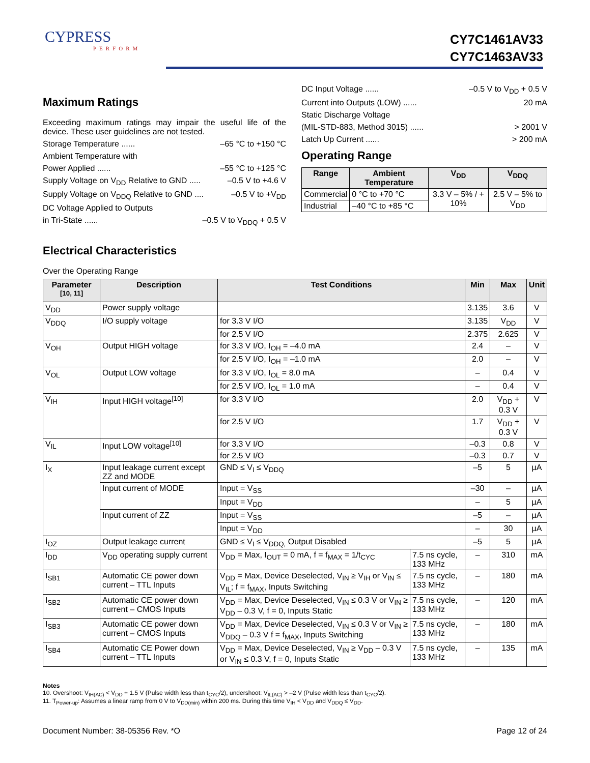CYPRESS
PERFORM
CY7C1461AV33
CY7C1463AV33
Maximum Ratings
Exceeding maximum ratings may impair the useful life of the device. These user guidelines are not tested.
Storage Temperature ...... –65 °C to +150 °C
Ambient Temperature with
Power Applied ...... –55 °C to +125 °C
Supply Voltage on V<sub>DD</sub> Relative to GND ..... –0.5 V to +4.6 V
Supply Voltage on V<sub>DDQ</sub> Relative to GND .... –0.5 V to +V<sub>DD</sub>
DC Voltage Applied to Outputs
in Tri-State ...... –0.5 V to V<sub>DDQ</sub> + 0.5 V
DC Input Voltage ...... –0.5 V to V<sub>DD</sub> + 0.5 V
Current into Outputs (LOW) ...... 20 mA
Static Discharge Voltage
(MIL-STD-883, Method 3015) ...... > 2001 V
Latch Up Current ...... > 200 mA
Operating Range
| Range | Ambient Temperature | V<sub>DD</sub> | V<sub>DDQ</sub> |
| --- | --- | --- | --- |
| Commercial | 0 °C to +70 °C | 3.3 V – 5% / + 10% | 2.5 V – 5% to V<sub>DD</sub> |
| Industrial | –40 °C to +85 °C | | |
Electrical Characteristics
Over the Operating Range
| Parameter <sup>[10, 11]</sup> | Description | Test Conditions | | Min | Max | Unit |
| --- | --- | --- | --- | --- | --- | --- |
| V<sub>DD</sub> | Power supply voltage | | | 3.135 | 3.6 | V |
| V<sub>DDQ</sub> | I/O supply voltage | for 3.3 V I/O | | 3.135 | V<sub>DD</sub> | V |
| | | for 2.5 V I/O | | 2.375 | 2.625 | V |
| V<sub>OH</sub> | Output HIGH voltage | for 3.3 V I/O, I<sub>OH</sub> = –4.0 mA | | 2.4 | – | V |
| | | for 2.5 V I/O, I<sub>OH</sub> = –1.0 mA | | 2.0 | – | V |
| V<sub>OL</sub> | Output LOW voltage | for 3.3 V I/O, I<sub>OL</sub> = 8.0 mA | | – | 0.4 | V |
| | | for 2.5 V I/O, I<sub>OL</sub> = 1.0 mA | | – | 0.4 | V |
| V<sub>IH</sub> | Input HIGH voltage<sup>[10]</sup> | for 3.3 V I/O | | 2.0 | V<sub>DD</sub> + 0.3 V | V |
| | | for 2.5 V I/O | | 1.7 | V<sub>DD</sub> + 0.3 V | V |
| V<sub>IL</sub> | Input LOW voltage<sup>[10]</sup> | for 3.3 V I/O | | –0.3 | 0.8 | V |
| | | for 2.5 V I/O | | –0.3 | 0.7 | V |
| I<sub>X</sub> | Input leakage current except ZZ and MODE | GND ≤ V<sub>I</sub> ≤ V<sub>DDQ</sub> | | –5 | 5 | µA |
| | Input current of MODE | Input = V<sub>SS</sub> | | –30 | – | µA |
| | | Input = V<sub>DD</sub> | | – | 5 | µA |
| | Input current of ZZ | Input = V<sub>SS</sub> | | –5 | – | µA |
| | | Input = V<sub>DD</sub> | | – | 30 | µA |
| I<sub>OZ</sub> | Output leakage current | GND ≤ V<sub>I</sub> ≤ V<sub>DDQ,</sub> Output Disabled | | –5 | 5 | µA |
| I<sub>DD</sub> | V<sub>DD</sub> operating supply current | V<sub>DD</sub> = Max, I<sub>OUT</sub> = 0 mA, f = f<sub>MAX</sub> = 1/t<sub>CYC</sub> | 7.5 ns cycle, 133 MHz | – | 310 | mA |
| I<sub>SB1</sub> | Automatic CE power down current – TTL Inputs | V<sub>DD</sub> = Max, Device Deselected, V<sub>IN</sub> ≥ V<sub>IH</sub> or V<sub>IN</sub> ≤ V<sub>IL</sub>; f = f<sub>MAX</sub>, Inputs Switching | 7.5 ns cycle, 133 MHz | – | 180 | mA |
| I<sub>SB2</sub> | Automatic CE power down current – CMOS Inputs | V<sub>DD</sub> = Max, Device Deselected, V<sub>IN</sub> ≤ 0.3 V or V<sub>IN</sub> ≥ V<sub>DD</sub> – 0.3 V, f = 0, Inputs Static | 7.5 ns cycle, 133 MHz | – | 120 | mA |
| I<sub>SB3</sub> | Automatic CE power down current – CMOS Inputs | V<sub>DD</sub> = Max, Device Deselected, V<sub>IN</sub> ≤ 0.3 V or V<sub>IN</sub> ≥ V<sub>DDQ</sub> – 0.3 V f = f<sub>MAX</sub>, Inputs Switching | 7.5 ns cycle, 133 MHz | – | 180 | mA |
| I<sub>SB4</sub> | Automatic CE Power down current – TTL Inputs | V<sub>DD</sub> = Max, Device Deselected, V<sub>IN</sub> ≥ V<sub>DD</sub> – 0.3 V or V<sub>IN</sub> ≤ 0.3 V, f = 0, Inputs Static | 7.5 ns cycle, 133 MHz | – | 135 | mA |
Notes
10. Overshoot: V<sub>IH(AC)</sub> < V<sub>DD</sub> + 1.5 V (Pulse width less than t<sub>CYC</sub>/2), undershoot: V<sub>IL(AC)</sub> > –2 V (Pulse width less than t<sub>CYC</sub>/2).
11. T<sub>Power-up</sub>: Assumes a linear ramp from 0 V to V<sub>DD(min)</sub> within 200 ms. During this time V<sub>IH</sub> < V<sub>DD</sub> and V<sub>DDQ</sub> ≤ V<sub>DD</sub>.
Document Number: 38-05356 Rev. *O Page 12 of 24